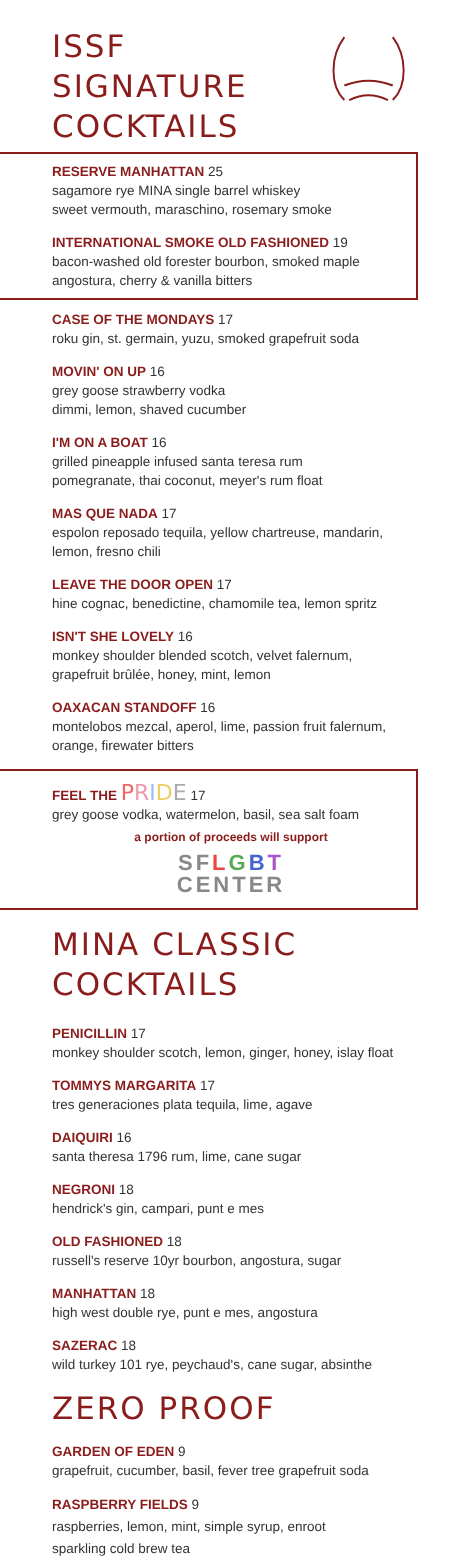ISSF SIGNATURE
COCKTAILS
RESERVE MANHATTAN 25
sagamore rye MINA single barrel whiskey
sweet vermouth, maraschino, rosemary smoke
INTERNATIONAL SMOKE OLD FASHIONED 19
bacon-washed old forester bourbon, smoked maple angostura, cherry & vanilla bitters
CASE OF THE MONDAYS 17
roku gin, st. germain, yuzu, smoked grapefruit soda
MOVIN' ON UP 16
grey goose strawberry vodka
dimmi, lemon, shaved cucumber
I'M ON A BOAT 16
grilled pineapple infused santa teresa rum
pomegranate, thai coconut, meyer's rum float
MAS QUE NADA 17
espolon reposado tequila, yellow chartreuse, mandarin, lemon, fresno chili
LEAVE THE DOOR OPEN 17
hine cognac, benedictine, chamomile tea, lemon spritz
ISN'T SHE LOVELY 16
monkey shoulder blended scotch, velvet falernum, grapefruit brûlée, honey, mint, lemon
OAXACAN STANDOFF 16
montelobos mezcal, aperol, lime, passion fruit falernum, orange, firewater bitters
FEEL THE PRIDE 17
grey goose vodka, watermelon, basil, sea salt foam
a portion of proceeds will support
SFLGBT
CENTER
MINA CLASSIC COCKTAILS
PENICILLIN 17
monkey shoulder scotch, lemon, ginger, honey, islay float
TOMMYS MARGARITA 17
tres generaciones plata tequila, lime, agave
DAIQUIRI 16
santa theresa 1796 rum, lime, cane sugar
NEGRONI 18
hendrick's gin, campari, punt e mes
OLD FASHIONED 18
russell's reserve 10yr bourbon, angostura, sugar
MANHATTAN 18
high west double rye, punt e mes, angostura
SAZERAC 18
wild turkey 101 rye, peychaud's, cane sugar, absinthe
ZERO PROOF
GARDEN OF EDEN 9
grapefruit, cucumber, basil, fever tree grapefruit soda
RASPBERRY FIELDS 9
raspberries, lemon, mint, simple syrup, enroot
sparkling cold brew tea